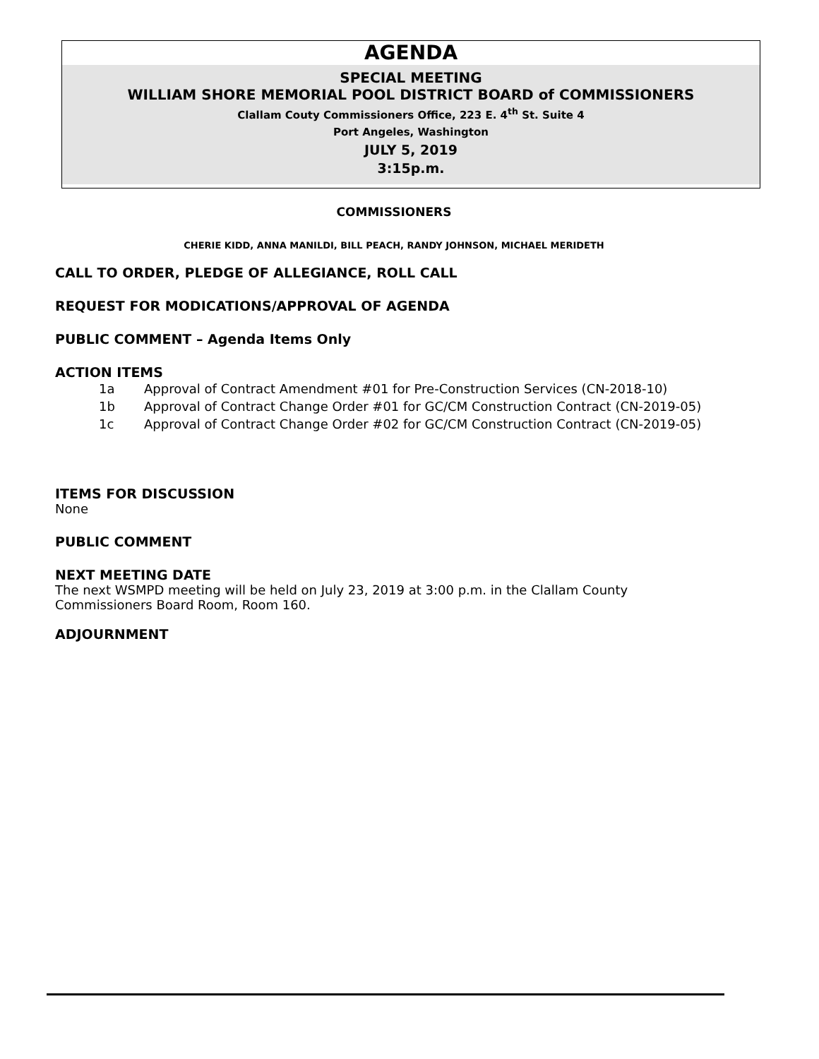AGENDA
SPECIAL MEETING
WILLIAM SHORE MEMORIAL POOL DISTRICT BOARD of COMMISSIONERS
Clallam Couty Commissioners Office, 223 E. 4<sup>th</sup> St. Suite 4
Port Angeles, Washington
JULY 5, 2019
3:15p.m.
COMMISSIONERS
CHERIE KIDD, ANNA MANILDI, BILL PEACH, RANDY JOHNSON, MICHAEL MERIDETH
CALL TO ORDER, PLEDGE OF ALLEGIANCE, ROLL CALL
REQUEST FOR MODICATIONS/APPROVAL OF AGENDA
PUBLIC COMMENT – Agenda Items Only
ACTION ITEMS
1a Approval of Contract Amendment #01 for Pre-Construction Services (CN-2018-10)
1b Approval of Contract Change Order #01 for GC/CM Construction Contract (CN-2019-05)
1c Approval of Contract Change Order #02 for GC/CM Construction Contract (CN-2019-05)
ITEMS FOR DISCUSSION
None
PUBLIC COMMENT
NEXT MEETING DATE
The next WSMPD meeting will be held on July 23, 2019 at 3:00 p.m. in the Clallam County
Commissioners Board Room, Room 160.
ADJOURNMENT